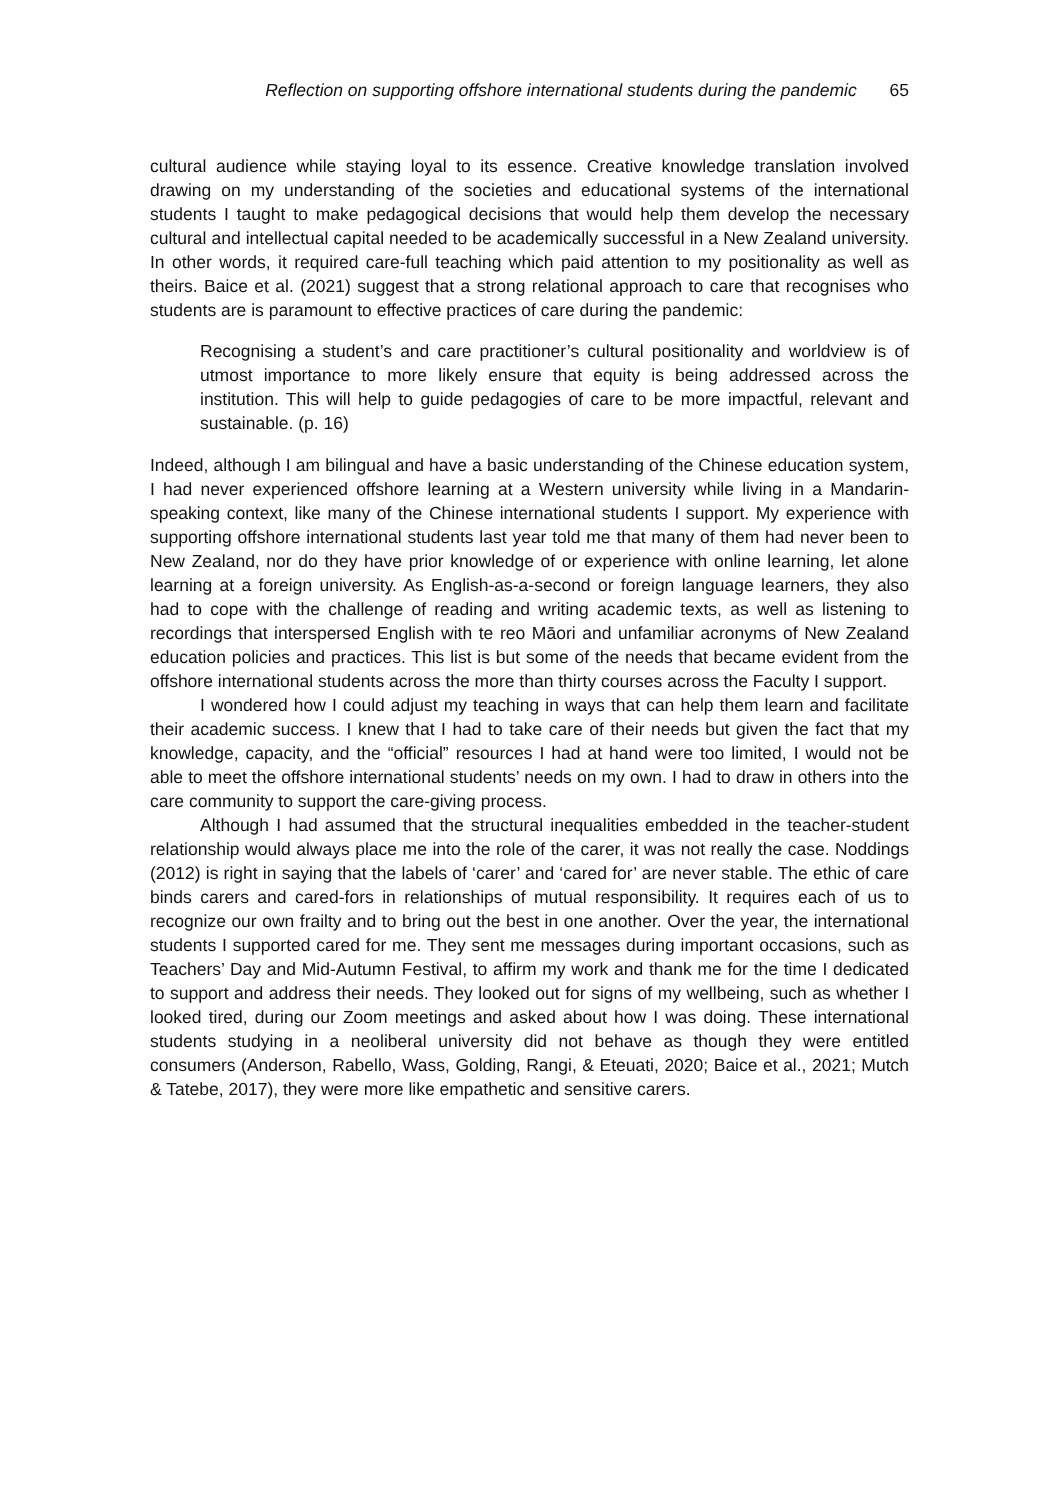Reflection on supporting offshore international students during the pandemic 65
cultural audience while staying loyal to its essence. Creative knowledge translation involved drawing on my understanding of the societies and educational systems of the international students I taught to make pedagogical decisions that would help them develop the necessary cultural and intellectual capital needed to be academically successful in a New Zealand university. In other words, it required care-full teaching which paid attention to my positionality as well as theirs. Baice et al. (2021) suggest that a strong relational approach to care that recognises who students are is paramount to effective practices of care during the pandemic:
Recognising a student’s and care practitioner’s cultural positionality and worldview is of utmost importance to more likely ensure that equity is being addressed across the institution. This will help to guide pedagogies of care to be more impactful, relevant and sustainable. (p. 16)
Indeed, although I am bilingual and have a basic understanding of the Chinese education system, I had never experienced offshore learning at a Western university while living in a Mandarin-speaking context, like many of the Chinese international students I support. My experience with supporting offshore international students last year told me that many of them had never been to New Zealand, nor do they have prior knowledge of or experience with online learning, let alone learning at a foreign university. As English-as-a-second or foreign language learners, they also had to cope with the challenge of reading and writing academic texts, as well as listening to recordings that interspersed English with te reo Māori and unfamiliar acronyms of New Zealand education policies and practices. This list is but some of the needs that became evident from the offshore international students across the more than thirty courses across the Faculty I support.
I wondered how I could adjust my teaching in ways that can help them learn and facilitate their academic success. I knew that I had to take care of their needs but given the fact that my knowledge, capacity, and the “official” resources I had at hand were too limited, I would not be able to meet the offshore international students’ needs on my own. I had to draw in others into the care community to support the care-giving process.
Although I had assumed that the structural inequalities embedded in the teacher-student relationship would always place me into the role of the carer, it was not really the case. Noddings (2012) is right in saying that the labels of ‘carer’ and ‘cared for’ are never stable. The ethic of care binds carers and cared-fors in relationships of mutual responsibility. It requires each of us to recognize our own frailty and to bring out the best in one another. Over the year, the international students I supported cared for me. They sent me messages during important occasions, such as Teachers’ Day and Mid-Autumn Festival, to affirm my work and thank me for the time I dedicated to support and address their needs. They looked out for signs of my wellbeing, such as whether I looked tired, during our Zoom meetings and asked about how I was doing. These international students studying in a neoliberal university did not behave as though they were entitled consumers (Anderson, Rabello, Wass, Golding, Rangi, & Eteuati, 2020; Baice et al., 2021; Mutch & Tatebe, 2017), they were more like empathetic and sensitive carers.